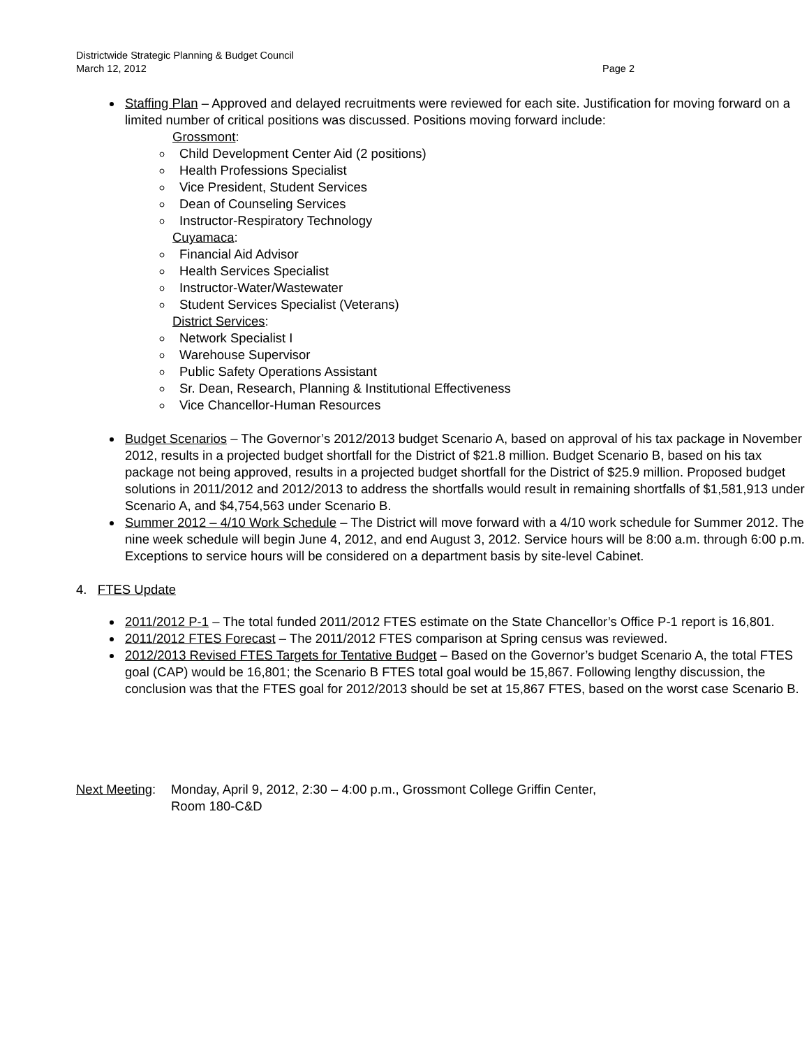Districtwide Strategic Planning & Budget Council
March 12, 2012 Page 2
Staffing Plan – Approved and delayed recruitments were reviewed for each site. Justification for moving forward on a limited number of critical positions was discussed. Positions moving forward include:
Grossmont:
Child Development Center Aid (2 positions)
Health Professions Specialist
Vice President, Student Services
Dean of Counseling Services
Instructor-Respiratory Technology
Cuyamaca:
Financial Aid Advisor
Health Services Specialist
Instructor-Water/Wastewater
Student Services Specialist (Veterans)
District Services:
Network Specialist I
Warehouse Supervisor
Public Safety Operations Assistant
Sr. Dean, Research, Planning & Institutional Effectiveness
Vice Chancellor-Human Resources
Budget Scenarios – The Governor’s 2012/2013 budget Scenario A, based on approval of his tax package in November 2012, results in a projected budget shortfall for the District of $21.8 million. Budget Scenario B, based on his tax package not being approved, results in a projected budget shortfall for the District of $25.9 million. Proposed budget solutions in 2011/2012 and 2012/2013 to address the shortfalls would result in remaining shortfalls of $1,581,913 under Scenario A, and $4,754,563 under Scenario B.
Summer 2012 – 4/10 Work Schedule – The District will move forward with a 4/10 work schedule for Summer 2012. The nine week schedule will begin June 4, 2012, and end August 3, 2012. Service hours will be 8:00 a.m. through 6:00 p.m. Exceptions to service hours will be considered on a department basis by site-level Cabinet.
4. FTES Update
2011/2012 P-1 – The total funded 2011/2012 FTES estimate on the State Chancellor’s Office P-1 report is 16,801.
2011/2012 FTES Forecast – The 2011/2012 FTES comparison at Spring census was reviewed.
2012/2013 Revised FTES Targets for Tentative Budget – Based on the Governor’s budget Scenario A, the total FTES goal (CAP) would be 16,801; the Scenario B FTES total goal would be 15,867. Following lengthy discussion, the conclusion was that the FTES goal for 2012/2013 should be set at 15,867 FTES, based on the worst case Scenario B.
Next Meeting: Monday, April 9, 2012, 2:30 – 4:00 p.m., Grossmont College Griffin Center,
Room 180-C&D